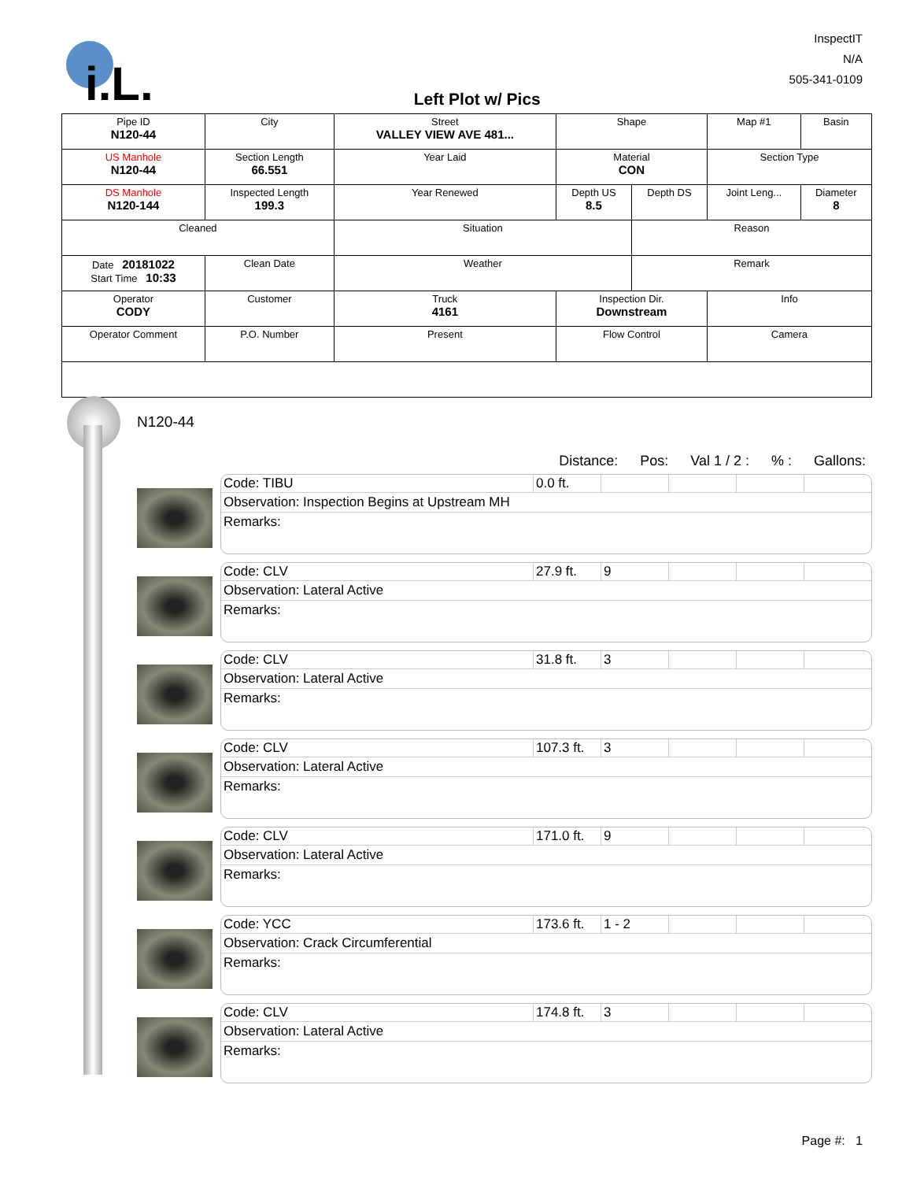i.L.
Left Plot w/ Pics
InspectIT
N/A
505-341-0109
| Pipe ID N120-44 | City | Street VALLEY VIEW AVE 481... | Shape | | Map #1 | Basin |
| US Manhole N120-44 | Section Length 66.551 | Year Laid | Material CON | | Section Type | |
| DS Manhole N120-144 | Inspected Length 199.3 | Year Renewed | Depth US 8.5 | Depth DS | Joint Leng... | Diameter 8 |
| Cleaned | | Situation | | Reason | | |
| Date 20181022 Start Time 10:33 | Clean Date | Weather | | Remark | | |
| Operator CODY | Customer | Truck 4161 | Inspection Dir. Downstream | | Info | |
| Operator Comment | P.O. Number | Present | Flow Control | | Camera | |
N120-44
Distance: Pos: Val 1 / 2 :% : Gallons:
Code: TIBU 0.0 ft.
Observation: Inspection Begins at Upstream MH
Remarks:
Code: CLV 27.9 ft.
9
Observation: Lateral Active
Remarks:
Code: CLV 31.8 ft.
3
Observation: Lateral Active
Remarks:
Code: CLV 107.3 ft.
3
Observation: Lateral Active
Remarks:
Code: CLV 171.0 ft.
9
Observation: Lateral Active
Remarks:
Code: YCC 173.6 ft.
1 - 2
Observation: Crack Circumferential
Remarks:
Code: CLV 174.8 ft.
3
Observation: Lateral Active
Remarks:
Page #: 1